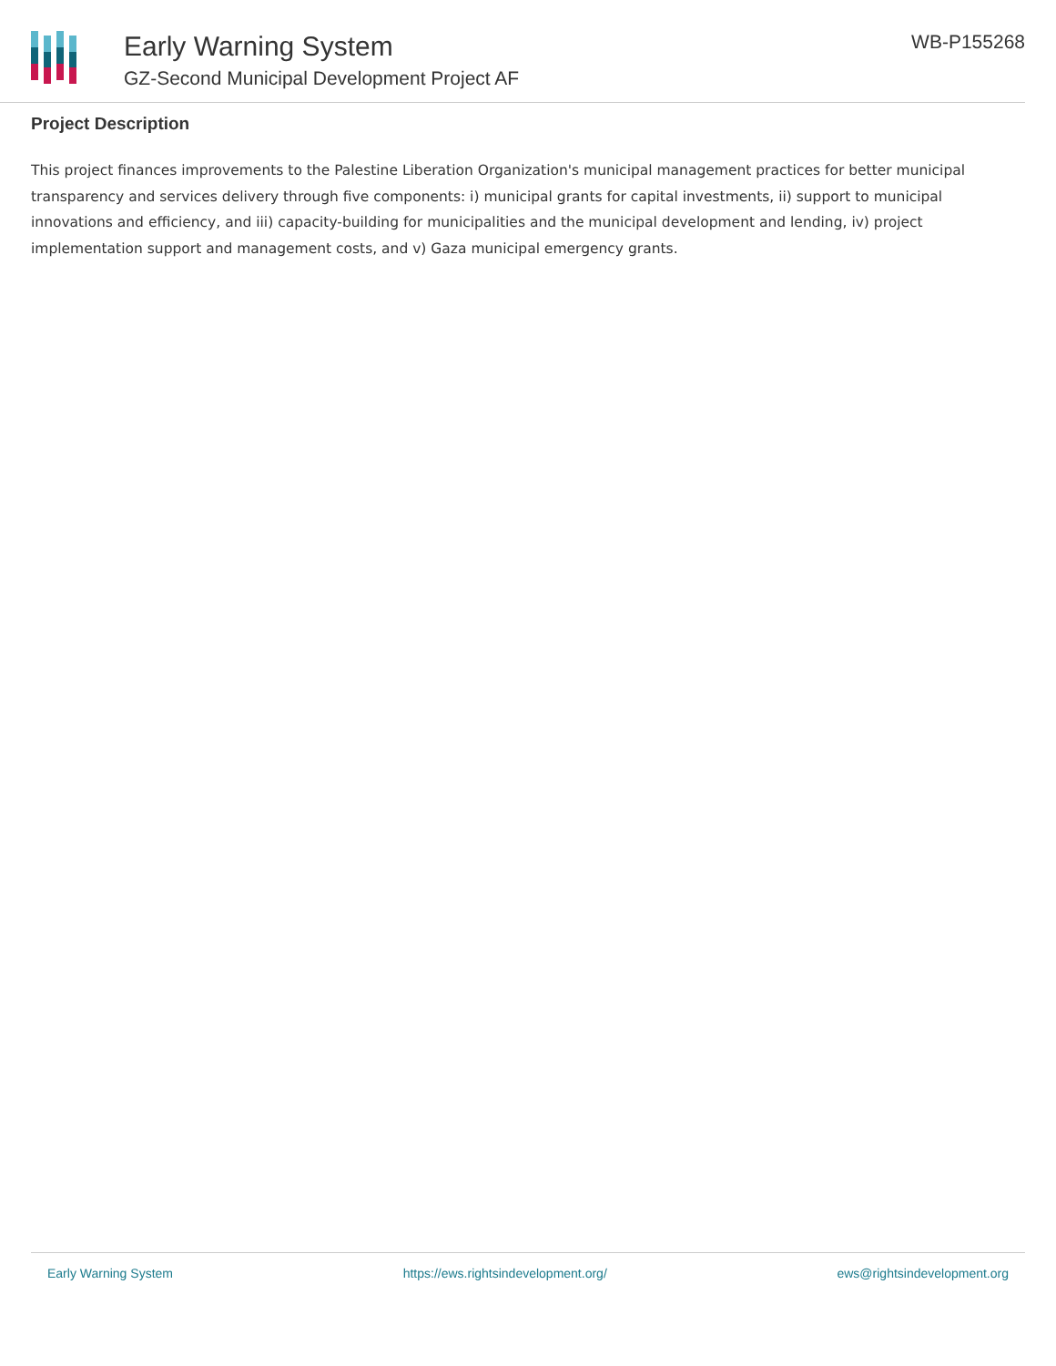Early Warning System
GZ-Second Municipal Development Project AF
WB-P155268
Project Description
This project finances improvements to the Palestine Liberation Organization's municipal management practices for better municipal transparency and services delivery through five components: i) municipal grants for capital investments, ii) support to municipal innovations and efficiency, and iii) capacity-building for municipalities and the municipal development and lending, iv) project implementation support and management costs, and v) Gaza municipal emergency grants.
Early Warning System https://ews.rightsindevelopment.org/ ews@rightsindevelopment.org